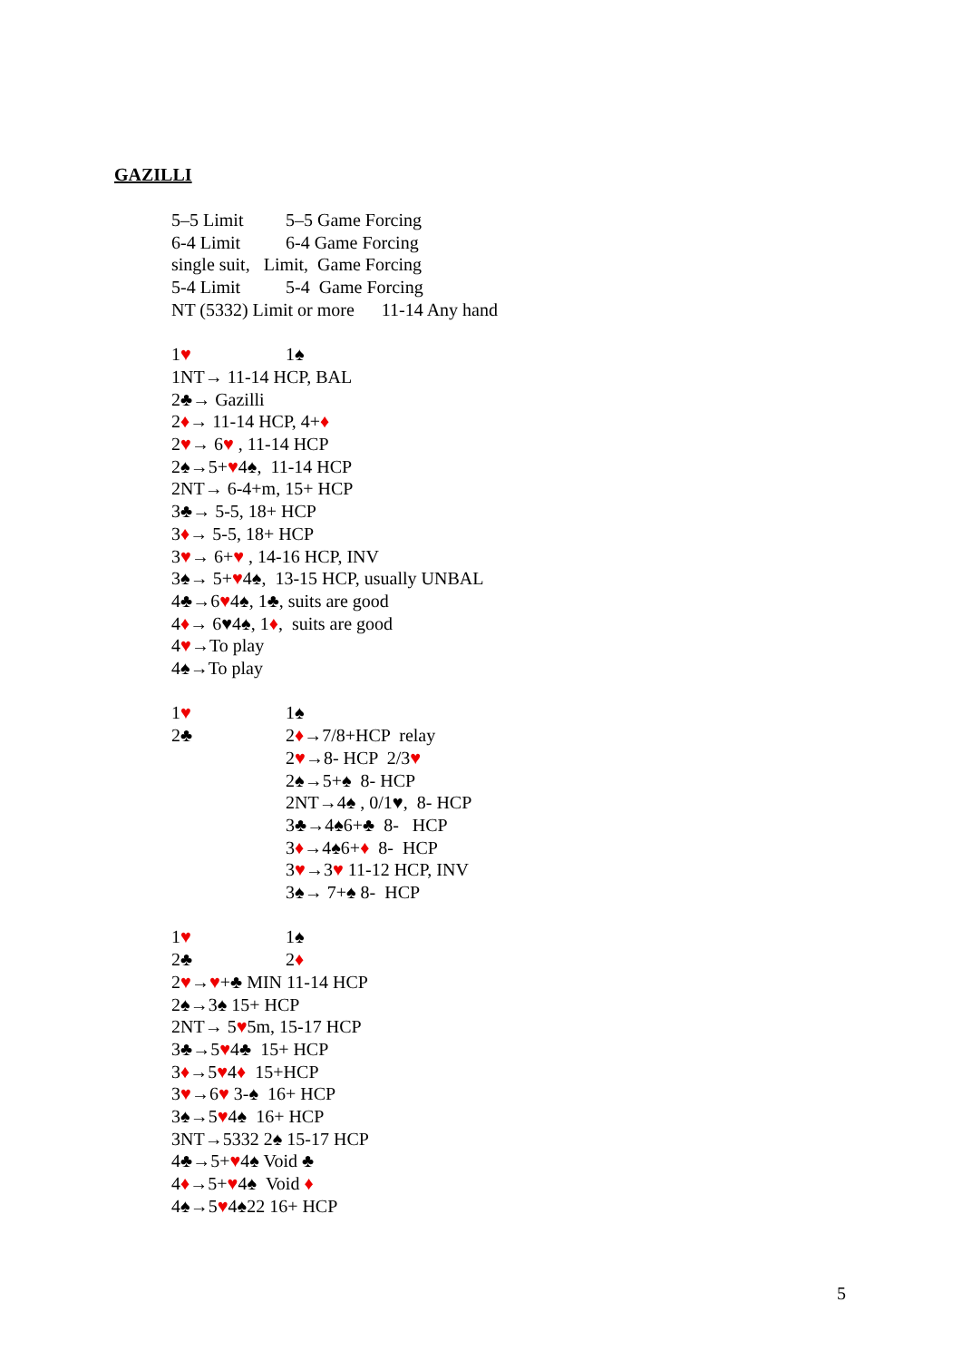GAZILLI
5–5 Limit 5–5 Game Forcing
6-4 Limit 6-4 Game Forcing
single suit, Limit, Game Forcing
5-4 Limit 5-4 Game Forcing
NT (5332) Limit or more 11-14 Any hand
1♥ 1♠
1NT→ 11-14 HCP, BAL
2♣→ Gazilli
2♦→ 11-14 HCP, 4+♦
2♥→ 6♥ , 11-14 HCP
2♠→5+♥4♠, 11-14 HCP
2NT→ 6-4+m, 15+ HCP
3♣→ 5-5, 18+ HCP
3♦→ 5-5, 18+ HCP
3♥→ 6+♥ , 14-16 HCP, INV
3♠→ 5+♥4♠, 13-15 HCP, usually UNBAL
4♣→6♥4♠, 1♣, suits are good
4♦→ 6♥4♠, 1♦, suits are good
4♥→To play
4♠→To play
1♥ 1♠
2♣ 2♦→7/8+HCP relay
2♥→8- HCP 2/3♥
2♠→5+♠ 8- HCP
2NT→4♠ , 0/1♥, 8- HCP
3♣→4♠6+♣ 8- HCP
3♦→4♠6+♦ 8- HCP
3♥→3♥ 11-12 HCP, INV
3♠→ 7+♠ 8- HCP
1♥ 1♠
2♣ 2♦
2♥→♥+♣ MIN 11-14 HCP
2♠→3♠ 15+ HCP
2NT→ 5♥5m, 15-17 HCP
3♣→5♥4♣ 15+ HCP
3♦→5♥4♦ 15+HCP
3♥→6♥ 3-♠ 16+ HCP
3♠→5♥4♠ 16+ HCP
3NT→5332 2♠ 15-17 HCP
4♣→5+♥4♠ Void ♣
4♦→5+♥4♠ Void ♦
4♠→5♥4♠22 16+ HCP
5